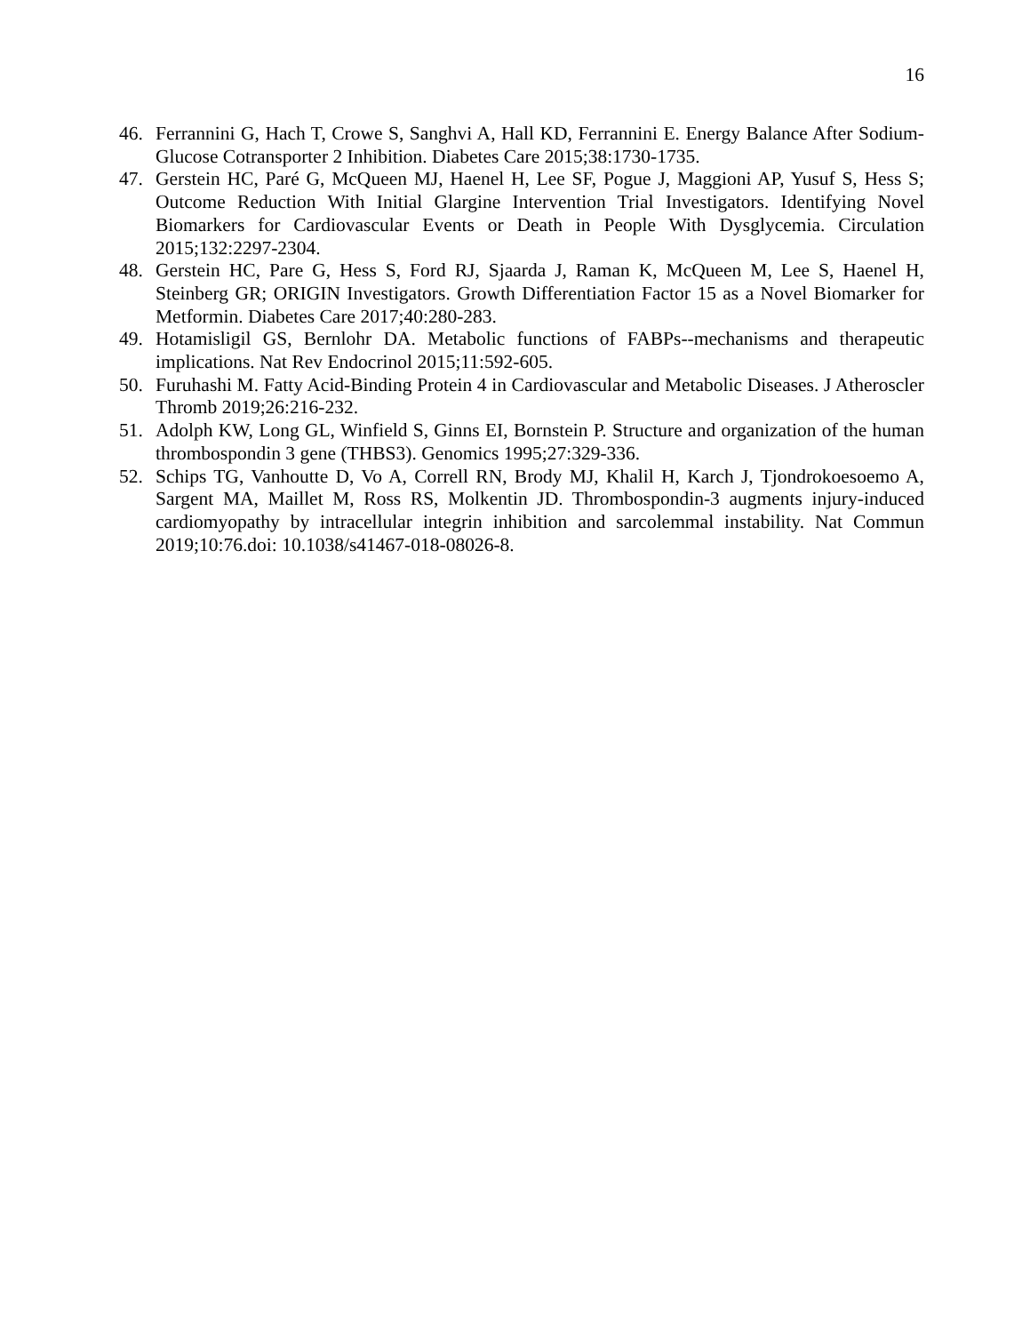16
46. Ferrannini G, Hach T, Crowe S, Sanghvi A, Hall KD, Ferrannini E. Energy Balance After Sodium-Glucose Cotransporter 2 Inhibition. Diabetes Care 2015;38:1730-1735.
47. Gerstein HC, Paré G, McQueen MJ, Haenel H, Lee SF, Pogue J, Maggioni AP, Yusuf S, Hess S; Outcome Reduction With Initial Glargine Intervention Trial Investigators. Identifying Novel Biomarkers for Cardiovascular Events or Death in People With Dysglycemia. Circulation 2015;132:2297-2304.
48. Gerstein HC, Pare G, Hess S, Ford RJ, Sjaarda J, Raman K, McQueen M, Lee S, Haenel H, Steinberg GR; ORIGIN Investigators. Growth Differentiation Factor 15 as a Novel Biomarker for Metformin. Diabetes Care 2017;40:280-283.
49. Hotamisligil GS, Bernlohr DA. Metabolic functions of FABPs--mechanisms and therapeutic implications. Nat Rev Endocrinol 2015;11:592-605.
50. Furuhashi M. Fatty Acid-Binding Protein 4 in Cardiovascular and Metabolic Diseases. J Atheroscler Thromb 2019;26:216-232.
51. Adolph KW, Long GL, Winfield S, Ginns EI, Bornstein P. Structure and organization of the human thrombospondin 3 gene (THBS3). Genomics 1995;27:329-336.
52. Schips TG, Vanhoutte D, Vo A, Correll RN, Brody MJ, Khalil H, Karch J, Tjondrokoesoemo A, Sargent MA, Maillet M, Ross RS, Molkentin JD. Thrombospondin-3 augments injury-induced cardiomyopathy by intracellular integrin inhibition and sarcolemmal instability. Nat Commun 2019;10:76.doi: 10.1038/s41467-018-08026-8.